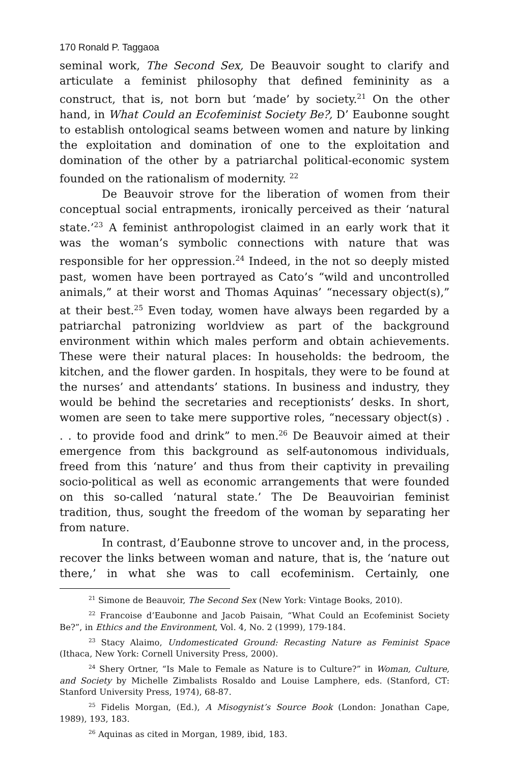170 Ronald P. Taggaoa
seminal work, The Second Sex, De Beauvoir sought to clarify and articulate a feminist philosophy that defined femininity as a construct, that is, not born but ‘made’ by society.<sup>21</sup> On the other hand, in What Could an Ecofeminist Society Be?, D’ Eaubonne sought to establish ontological seams between women and nature by linking the exploitation and domination of one to the exploitation and domination of the other by a patriarchal political-economic system founded on the rationalism of modernity. <sup>22</sup>
De Beauvoir strove for the liberation of women from their conceptual social entrapments, ironically perceived as their ‘natural state.’<sup>23</sup> A feminist anthropologist claimed in an early work that it was the woman’s symbolic connections with nature that was responsible for her oppression.<sup>24</sup> Indeed, in the not so deeply misted past, women have been portrayed as Cato’s “wild and uncontrolled animals,” at their worst and Thomas Aquinas’ “necessary object(s),” at their best.<sup>25</sup> Even today, women have always been regarded by a patriarchal patronizing worldview as part of the background environment within which males perform and obtain achievements. These were their natural places: In households: the bedroom, the kitchen, and the flower garden. In hospitals, they were to be found at the nurses’ and attendants’ stations. In business and industry, they would be behind the secretaries and receptionists’ desks. In short, women are seen to take mere supportive roles, “necessary object(s) . . . to provide food and drink” to men.<sup>26</sup> De Beauvoir aimed at their emergence from this background as self-autonomous individuals, freed from this ‘nature’ and thus from their captivity in prevailing socio-political as well as economic arrangements that were founded on this so-called ‘natural state.’ The De Beauvoirian feminist tradition, thus, sought the freedom of the woman by separating her from nature.
In contrast, d’Eaubonne strove to uncover and, in the process, recover the links between woman and nature, that is, the ‘nature out there,’ in what she was to call ecofeminism. Certainly, one
<sup>21</sup> Simone de Beauvoir, The Second Sex (New York: Vintage Books, 2010).
<sup>22</sup> Francoise d’Eaubonne and Jacob Paisain, “What Could an Ecofeminist Society Be?”, in Ethics and the Environment, Vol. 4, No. 2 (1999), 179-184.
<sup>23</sup> Stacy Alaimo, Undomesticated Ground: Recasting Nature as Feminist Space (Ithaca, New York: Cornell University Press, 2000).
<sup>24</sup> Shery Ortner, “Is Male to Female as Nature is to Culture?” in Woman, Culture, and Society by Michelle Zimbalists Rosaldo and Louise Lamphere, eds. (Stanford, CT: Stanford University Press, 1974), 68-87.
<sup>25</sup> Fidelis Morgan, (Ed.), A Misogynist’s Source Book (London: Jonathan Cape, 1989), 193, 183.
<sup>26</sup> Aquinas as cited in Morgan, 1989, ibid, 183.